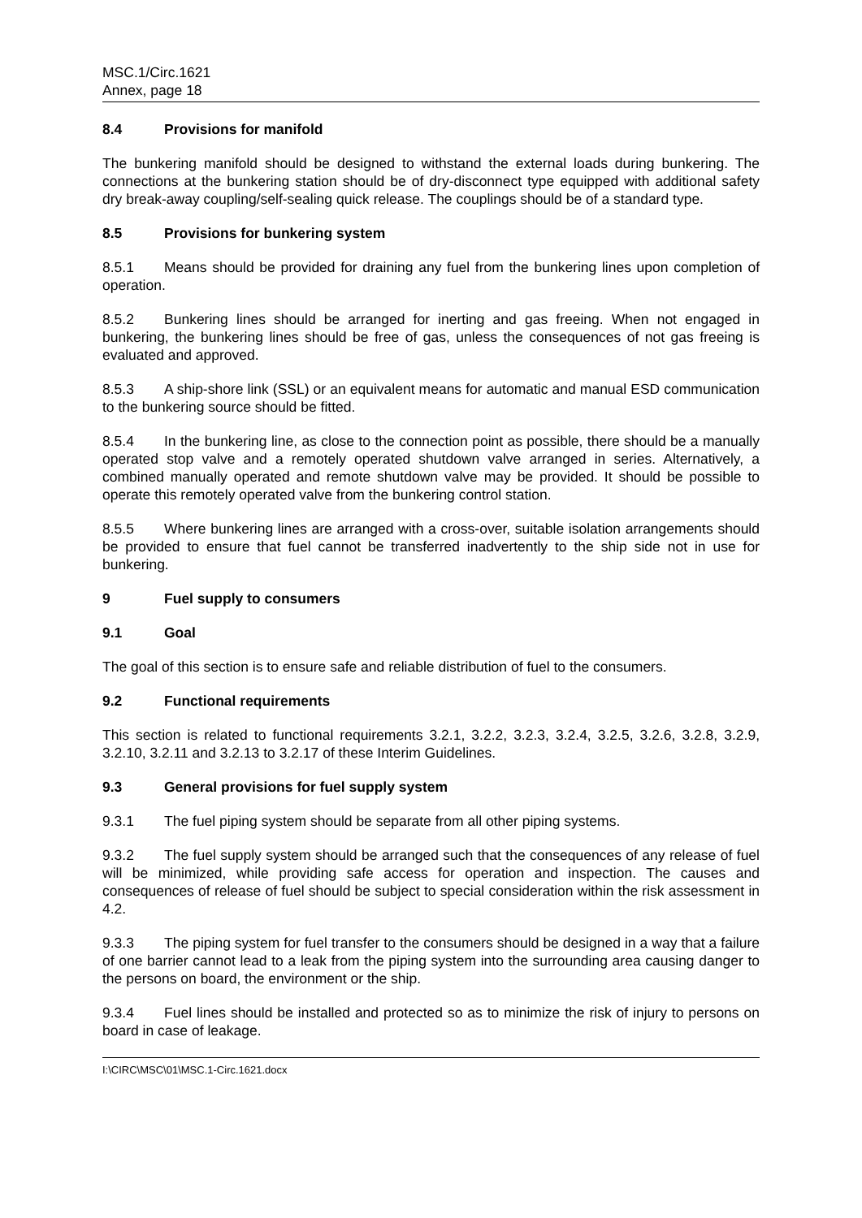MSC.1/Circ.1621
Annex, page 18
8.4 Provisions for manifold
The bunkering manifold should be designed to withstand the external loads during bunkering. The connections at the bunkering station should be of dry-disconnect type equipped with additional safety dry break-away coupling/self-sealing quick release. The couplings should be of a standard type.
8.5 Provisions for bunkering system
8.5.1 Means should be provided for draining any fuel from the bunkering lines upon completion of operation.
8.5.2 Bunkering lines should be arranged for inerting and gas freeing. When not engaged in bunkering, the bunkering lines should be free of gas, unless the consequences of not gas freeing is evaluated and approved.
8.5.3 A ship-shore link (SSL) or an equivalent means for automatic and manual ESD communication to the bunkering source should be fitted.
8.5.4 In the bunkering line, as close to the connection point as possible, there should be a manually operated stop valve and a remotely operated shutdown valve arranged in series. Alternatively, a combined manually operated and remote shutdown valve may be provided. It should be possible to operate this remotely operated valve from the bunkering control station.
8.5.5 Where bunkering lines are arranged with a cross-over, suitable isolation arrangements should be provided to ensure that fuel cannot be transferred inadvertently to the ship side not in use for bunkering.
9 Fuel supply to consumers
9.1 Goal
The goal of this section is to ensure safe and reliable distribution of fuel to the consumers.
9.2 Functional requirements
This section is related to functional requirements 3.2.1, 3.2.2, 3.2.3, 3.2.4, 3.2.5, 3.2.6, 3.2.8, 3.2.9, 3.2.10, 3.2.11 and 3.2.13 to 3.2.17 of these Interim Guidelines.
9.3 General provisions for fuel supply system
9.3.1 The fuel piping system should be separate from all other piping systems.
9.3.2 The fuel supply system should be arranged such that the consequences of any release of fuel will be minimized, while providing safe access for operation and inspection. The causes and consequences of release of fuel should be subject to special consideration within the risk assessment in 4.2.
9.3.3 The piping system for fuel transfer to the consumers should be designed in a way that a failure of one barrier cannot lead to a leak from the piping system into the surrounding area causing danger to the persons on board, the environment or the ship.
9.3.4 Fuel lines should be installed and protected so as to minimize the risk of injury to persons on board in case of leakage.
I:\CIRC\MSC\01\MSC.1-Circ.1621.docx